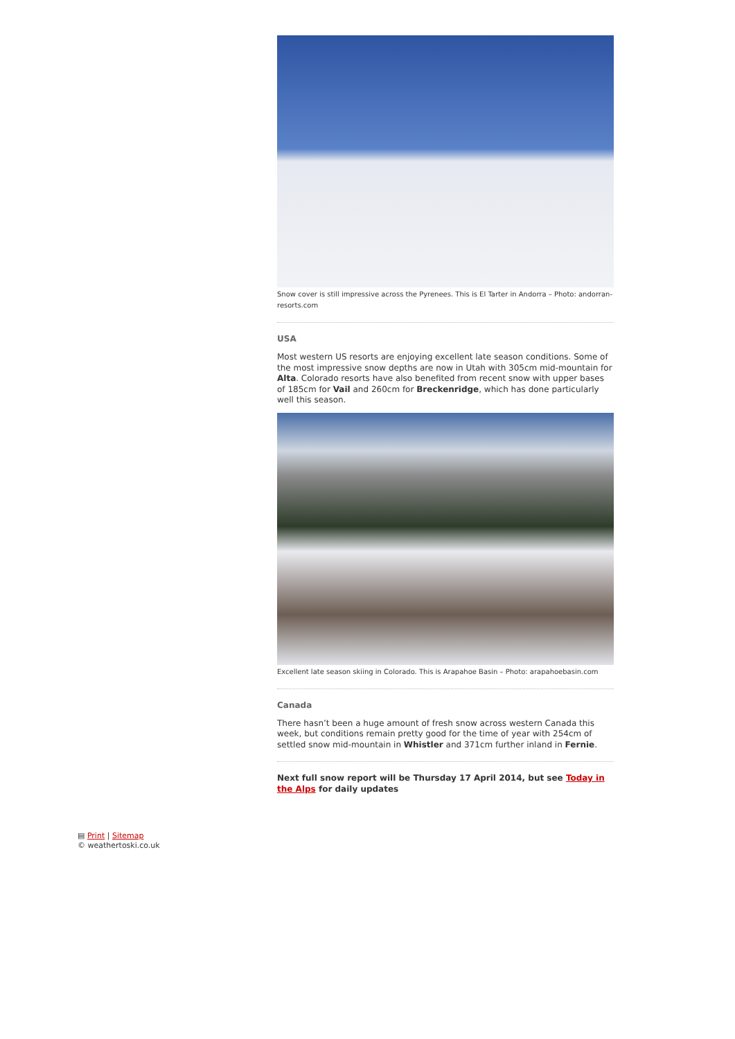Snow cover is still impressive across the Pyrenees. This is El Tarter in Andorra – Photo: andorran-resorts.com
USA
Most western US resorts are enjoying excellent late season conditions. Some of the most impressive snow depths are now in Utah with 305cm mid-mountain for Alta. Colorado resorts have also benefited from recent snow with upper bases of 185cm for Vail and 260cm for Breckenridge, which has done particularly well this season.
Excellent late season skiing in Colorado. This is Arapahoe Basin – Photo: arapahoebasin.com
Canada
There hasn’t been a huge amount of fresh snow across western Canada this week, but conditions remain pretty good for the time of year with 254cm of settled snow mid-mountain in Whistler and 371cm further inland in Fernie.
Next full snow report will be Thursday 17 April 2014, but see Today in the Alps for daily updates
▤ Print | Sitemap
© weathertoski.co.uk